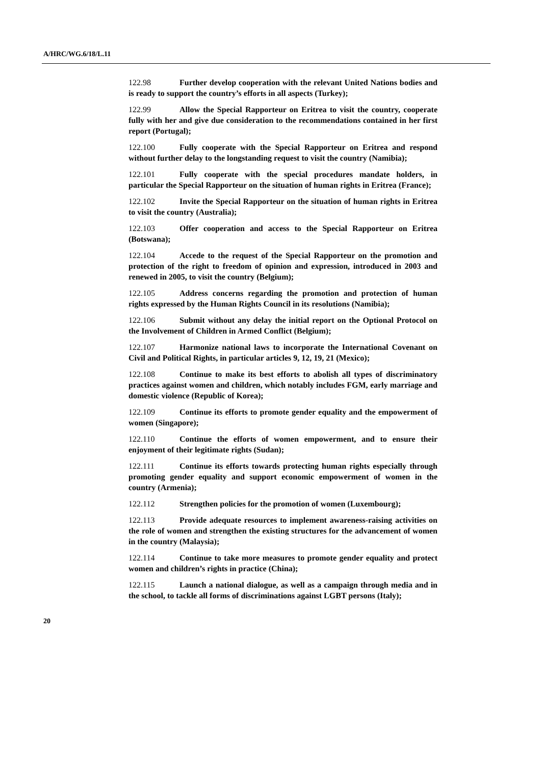A/HRC/WG.6/18/L.11
122.98 Further develop cooperation with the relevant United Nations bodies and is ready to support the country’s efforts in all aspects (Turkey);
122.99 Allow the Special Rapporteur on Eritrea to visit the country, cooperate fully with her and give due consideration to the recommendations contained in her first report (Portugal);
122.100 Fully cooperate with the Special Rapporteur on Eritrea and respond without further delay to the longstanding request to visit the country (Namibia);
122.101 Fully cooperate with the special procedures mandate holders, in particular the Special Rapporteur on the situation of human rights in Eritrea (France);
122.102 Invite the Special Rapporteur on the situation of human rights in Eritrea to visit the country (Australia);
122.103 Offer cooperation and access to the Special Rapporteur on Eritrea (Botswana);
122.104 Accede to the request of the Special Rapporteur on the promotion and protection of the right to freedom of opinion and expression, introduced in 2003 and renewed in 2005, to visit the country (Belgium);
122.105 Address concerns regarding the promotion and protection of human rights expressed by the Human Rights Council in its resolutions (Namibia);
122.106 Submit without any delay the initial report on the Optional Protocol on the Involvement of Children in Armed Conflict (Belgium);
122.107 Harmonize national laws to incorporate the International Covenant on Civil and Political Rights, in particular articles 9, 12, 19, 21 (Mexico);
122.108 Continue to make its best efforts to abolish all types of discriminatory practices against women and children, which notably includes FGM, early marriage and domestic violence (Republic of Korea);
122.109 Continue its efforts to promote gender equality and the empowerment of women (Singapore);
122.110 Continue the efforts of women empowerment, and to ensure their enjoyment of their legitimate rights (Sudan);
122.111 Continue its efforts towards protecting human rights especially through promoting gender equality and support economic empowerment of women in the country (Armenia);
122.112 Strengthen policies for the promotion of women (Luxembourg);
122.113 Provide adequate resources to implement awareness-raising activities on the role of women and strengthen the existing structures for the advancement of women in the country (Malaysia);
122.114 Continue to take more measures to promote gender equality and protect women and children’s rights in practice (China);
122.115 Launch a national dialogue, as well as a campaign through media and in the school, to tackle all forms of discriminations against LGBT persons (Italy);
20